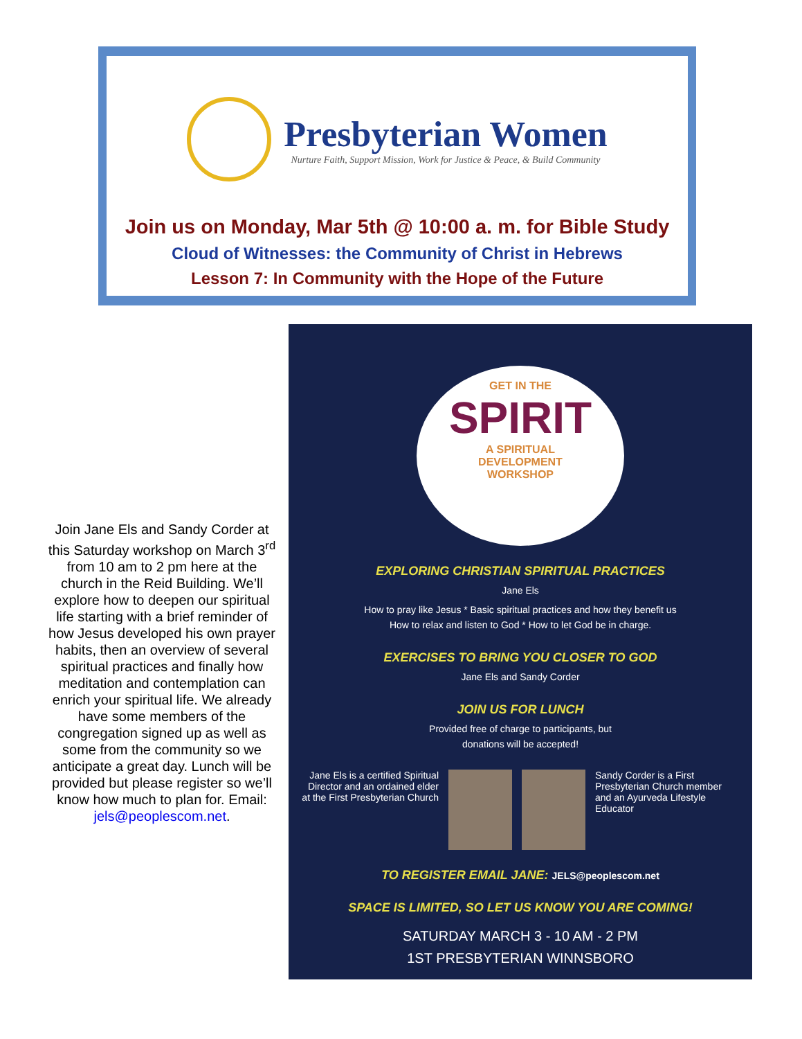Presbyterian Women
Nurture Faith, Support Mission, Work for Justice & Peace, & Build Community
Join us on Monday, Mar 5th @ 10:00 a. m. for Bible Study
Cloud of Witnesses: the Community of Christ in Hebrews
Lesson 7: In Community with the Hope of the Future
Join Jane Els and Sandy Corder at this Saturday workshop on March 3<sup>rd</sup> from 10 am to 2 pm here at the church in the Reid Building. We’ll explore how to deepen our spiritual life starting with a brief reminder of how Jesus developed his own prayer habits, then an overview of several spiritual practices and finally how meditation and contemplation can enrich your spiritual life. We already have some members of the congregation signed up as well as some from the community so we anticipate a great day. Lunch will be provided but please register so we’ll know how much to plan for. Email: jels@peoplescom.net.
GET IN THE
SPIRIT
A SPIRITUAL
DEVELOPMENT
WORKSHOP
EXPLORING CHRISTIAN SPIRITUAL PRACTICES
Jane Els
How to pray like Jesus * Basic spiritual practices and how they benefit us
How to relax and listen to God * How to let God be in charge.
EXERCISES TO BRING YOU CLOSER TO GOD
Jane Els and Sandy Corder
JOIN US FOR LUNCH
Provided free of charge to participants, but
donations will be accepted!
Jane Els is a certified Spiritual Director and an ordained elder at the First Presbyterian Church
Sandy Corder is a First Presbyterian Church member and an Ayurveda Lifestyle Educator
TO REGISTER EMAIL JANE: JELS@peoplescom.net
SPACE IS LIMITED, SO LET US KNOW YOU ARE COMING!
SATURDAY MARCH 3 - 10 AM - 2 PM
1ST PRESBYTERIAN WINNSBORO